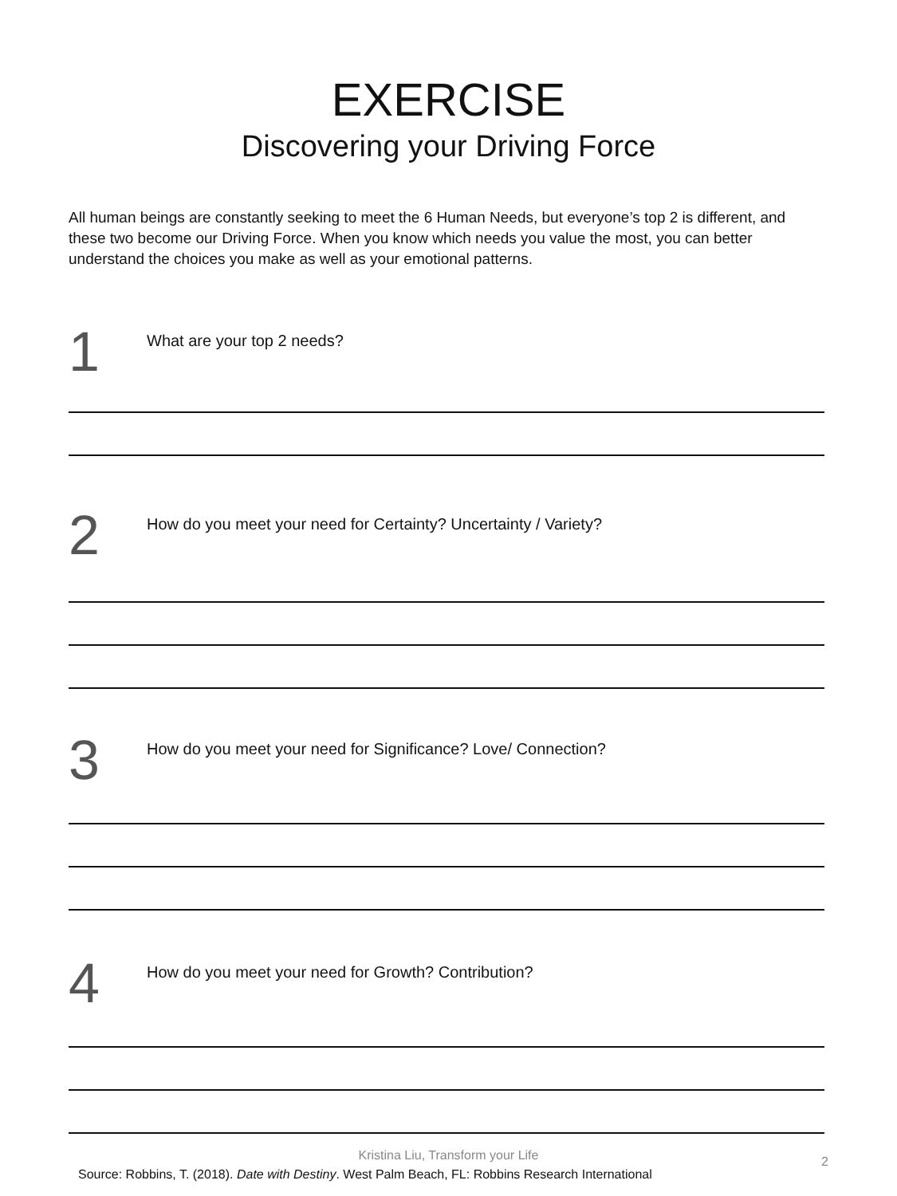EXERCISE
Discovering your Driving Force
All human beings are constantly seeking to meet the 6 Human Needs, but everyone’s top 2 is different, and these two become our Driving Force. When you know which needs you value the most, you can better understand the choices you make as well as your emotional patterns.
1
What are your top 2 needs?
2
How do you meet your need for Certainty? Uncertainty / Variety?
3
How do you meet your need for Significance? Love/ Connection?
4
How do you meet your need for Growth? Contribution?
Kristina Liu, Transform your Life
2
Source: Robbins, T. (2018). Date with Destiny. West Palm Beach, FL: Robbins Research International